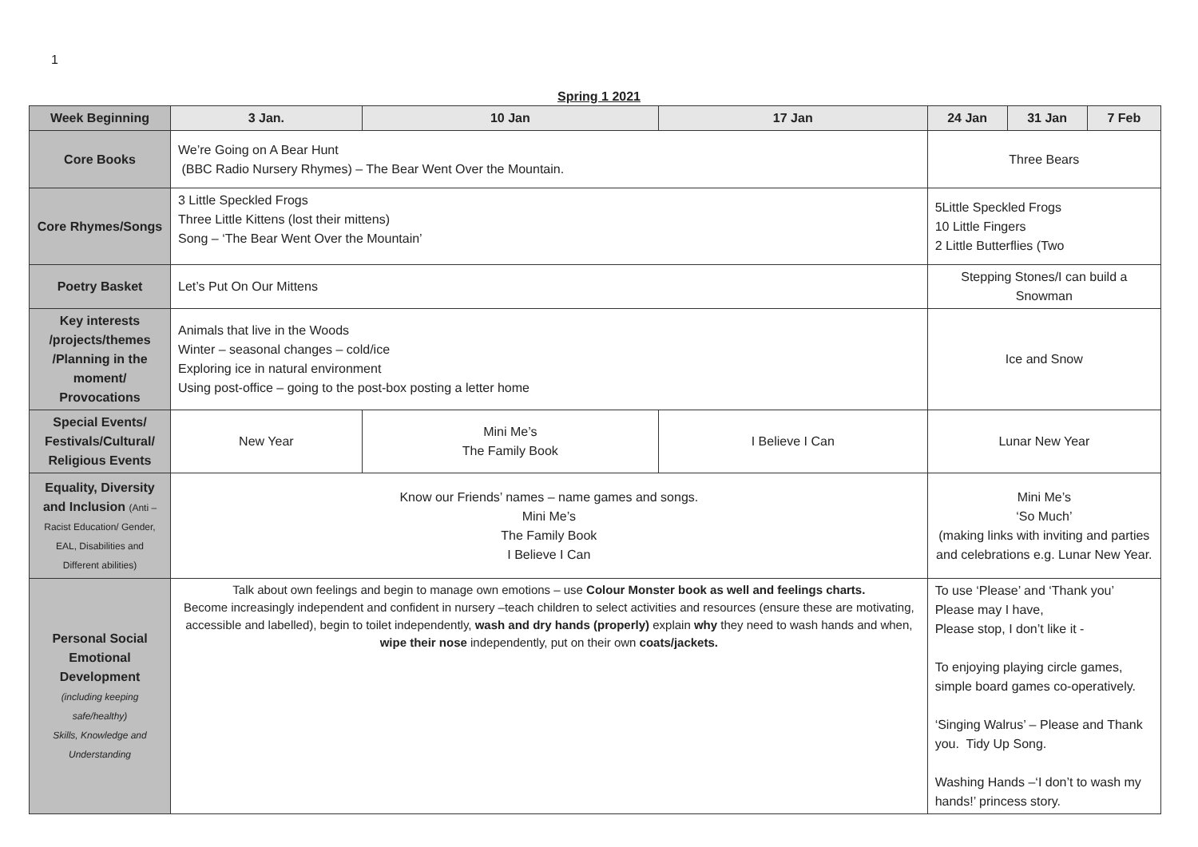1
Spring 1 2021
| Week Beginning | 3 Jan. | 10 Jan | 17 Jan | 24 Jan | 31 Jan | 7 Feb |
| --- | --- | --- | --- | --- | --- | --- |
| Core Books | We’re Going on A Bear Hunt (BBC Radio Nursery Rhymes) – The Bear Went Over the Mountain. | | | Three Bears | | |
| Core Rhymes/Songs | 3 Little Speckled Frogs Three Little Kittens (lost their mittens) Song – ‘The Bear Went Over the Mountain’ | | | 5Little Speckled Frogs 10 Little Fingers 2 Little Butterflies (Two | | |
| Poetry Basket | Let’s Put On Our Mittens | | | Stepping Stones/I can build a Snowman | | |
| Key interests /projects/themes /Planning in the moment/ Provocations | Animals that live in the Woods Winter – seasonal changes – cold/ice Exploring ice in natural environment Using post-office – going to the post-box posting a letter home | | | Ice and Snow | | |
| Special Events/ Festivals/Cultural/ Religious Events | New Year | Mini Me’s The Family Book | I Believe I Can | Lunar New Year | | |
| Equality, Diversity and Inclusion (Anti – Racist Education/ Gender, EAL, Disabilities and Different abilities) | Know our Friends’ names – name games and songs. Mini Me’s The Family Book I Believe I Can | | | Mini Me’s ‘So Much’ (making links with inviting and parties and celebrations e.g. Lunar New Year. | | |
| Personal Social Emotional Development (including keeping safe/healthy) Skills, Knowledge and Understanding | Talk about own feelings and begin to manage own emotions – use Colour Monster book as well and feelings charts. Become increasingly independent and confident in nursery –teach children to select activities and resources (ensure these are motivating, accessible and labelled), begin to toilet independently, wash and dry hands (properly) explain why they need to wash hands and when, wipe their nose independently, put on their own coats/jackets. | | | To use ‘Please’ and ‘Thank you’ Please may I have, Please stop, I don’t like it - To enjoying playing circle games, simple board games co-operatively. ‘Singing Walrus’ – Please and Thank you. Tidy Up Song. Washing Hands –‘I don’t to wash my hands!’ princess story. | | |